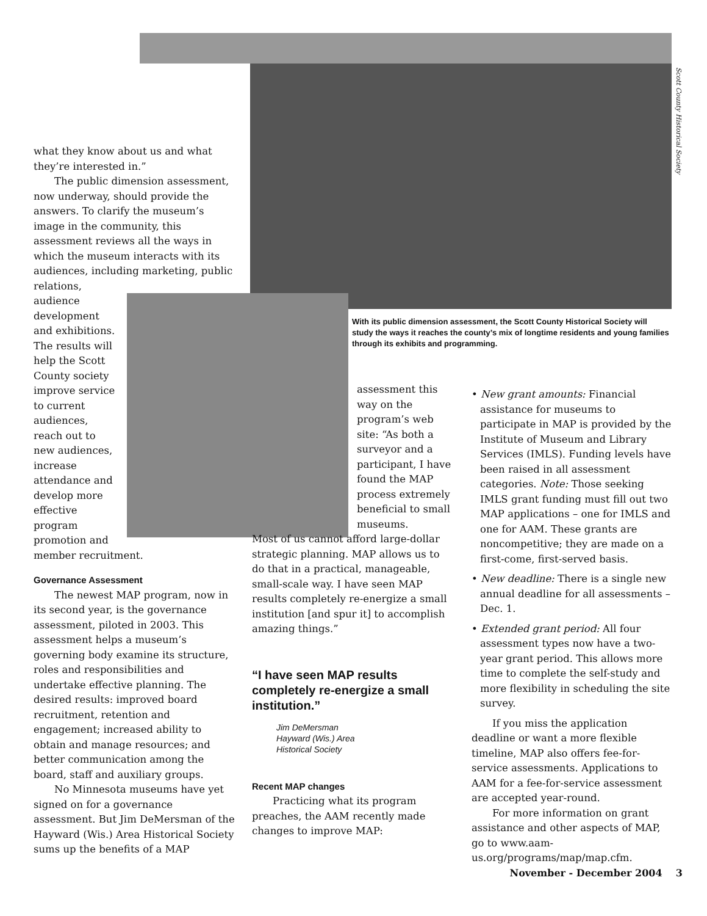Scott County Historical Society
With its public dimension assessment, the Scott County Historical Society will study the ways it reaches the county’s mix of longtime residents and young families through its exhibits and programming.
what they know about us and what they’re interested in.”
The public dimension assessment, now underway, should provide the answers. To clarify the museum’s image in the community, this assessment reviews all the ways in which the museum interacts with its audiences, including marketing, public relations,
audience development and exhibitions. The results will help the Scott County society improve service to current audiences, reach out to new audiences, increase attendance and develop more effective program promotion and
member recruitment.
Governance Assessment
The newest MAP program, now in its second year, is the governance assessment, piloted in 2003. This assessment helps a museum’s governing body examine its structure, roles and responsibilities and undertake effective planning. The desired results: improved board recruitment, retention and engagement; increased ability to obtain and manage resources; and better communication among the board, staff and auxiliary groups.
No Minnesota museums have yet signed on for a governance assessment. But Jim DeMersman of the Hayward (Wis.) Area Historical Society sums up the benefits of a MAP
assessment this way on the program’s web site: “As both a surveyor and a participant, I have found the MAP process extremely beneficial to small museums.
Most of us cannot afford large-dollar strategic planning. MAP allows us to do that in a practical, manageable, small-scale way. I have seen MAP results completely re-energize a small institution [and spur it] to accomplish amazing things.”
“I have seen MAP results completely re-energize a small institution.”
Jim DeMersman
Hayward (Wis.) Area
Historical Society
Recent MAP changes
Practicing what its program preaches, the AAM recently made changes to improve MAP:
• New grant amounts: Financial assistance for museums to participate in MAP is provided by the Institute of Museum and Library Services (IMLS). Funding levels have been raised in all assessment categories. Note: Those seeking IMLS grant funding must fill out two MAP applications – one for IMLS and one for AAM. These grants are noncompetitive; they are made on a first-come, first-served basis.
• New deadline: There is a single new annual deadline for all assessments – Dec. 1.
• Extended grant period: All four assessment types now have a two-year grant period. This allows more time to complete the self-study and more flexibility in scheduling the site survey.
If you miss the application deadline or want a more flexible timeline, MAP also offers fee-for-service assessments. Applications to AAM for a fee-for-service assessment are accepted year-round.
For more information on grant assistance and other aspects of MAP, go to www.aam-us.org/programs/map/map.cfm.
November - December 2004 3